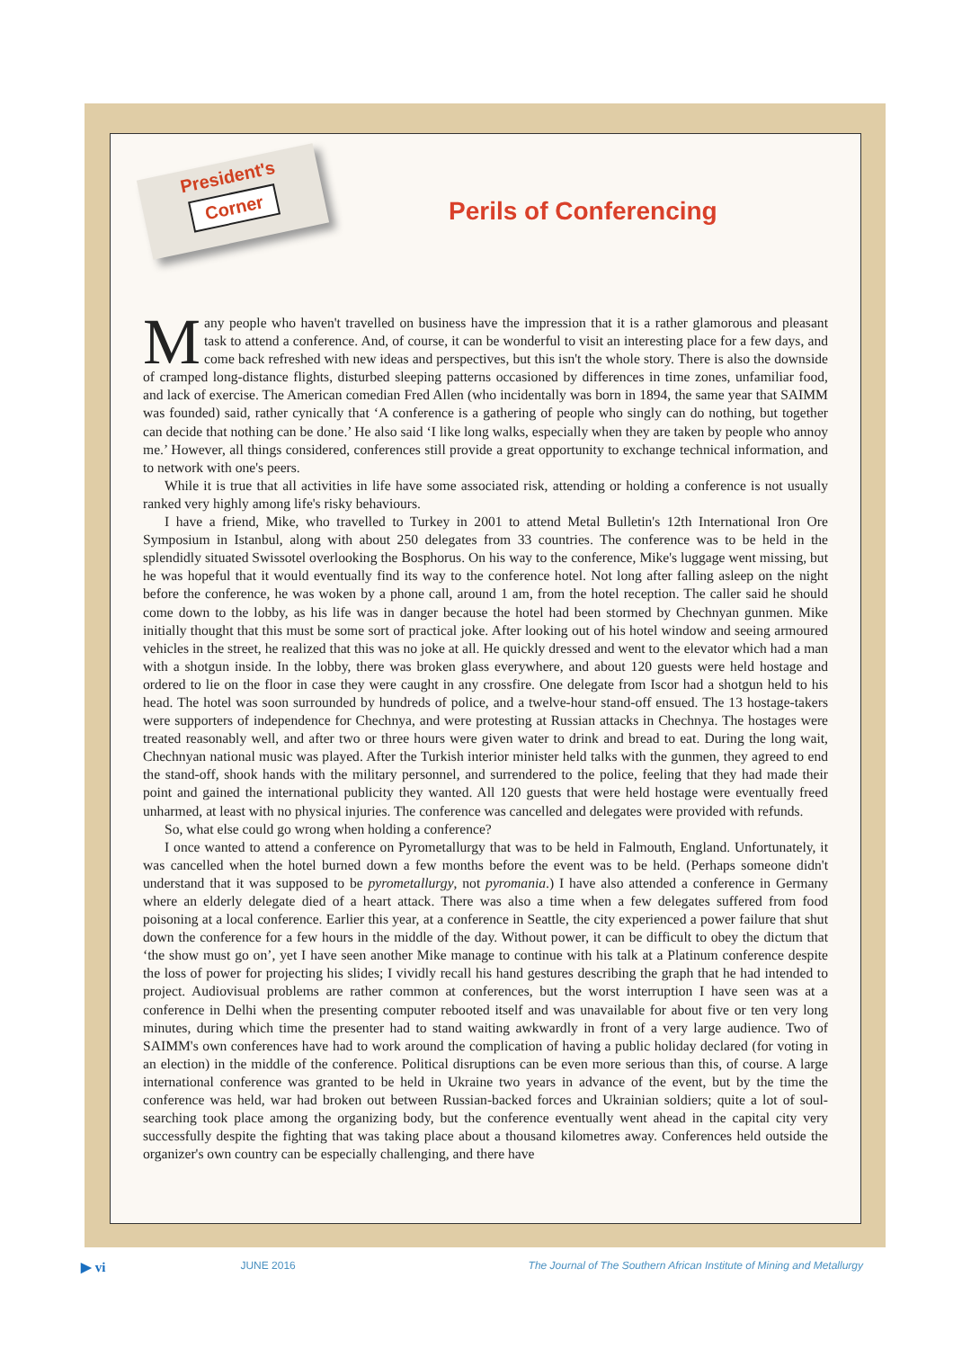President's
Corner
Perils of Conferencing
Many people who haven't travelled on business have the impression that it is a rather glamorous and pleasant task to attend a conference. And, of course, it can be wonderful to visit an interesting place for a few days, and come back refreshed with new ideas and perspectives, but this isn't the whole story. There is also the downside of cramped long-distance flights, disturbed sleeping patterns occasioned by differences in time zones, unfamiliar food, and lack of exercise. The American comedian Fred Allen (who incidentally was born in 1894, the same year that SAIMM was founded) said, rather cynically that ‘A conference is a gathering of people who singly can do nothing, but together can decide that nothing can be done.’ He also said ‘I like long walks, especially when they are taken by people who annoy me.’ However, all things considered, conferences still provide a great opportunity to exchange technical information, and to network with one's peers.
While it is true that all activities in life have some associated risk, attending or holding a conference is not usually ranked very highly among life's risky behaviours.
I have a friend, Mike, who travelled to Turkey in 2001 to attend Metal Bulletin's 12th International Iron Ore Symposium in Istanbul, along with about 250 delegates from 33 countries. The conference was to be held in the splendidly situated Swissotel overlooking the Bosphorus. On his way to the conference, Mike's luggage went missing, but he was hopeful that it would eventually find its way to the conference hotel. Not long after falling asleep on the night before the conference, he was woken by a phone call, around 1 am, from the hotel reception. The caller said he should come down to the lobby, as his life was in danger because the hotel had been stormed by Chechnyan gunmen. Mike initially thought that this must be some sort of practical joke. After looking out of his hotel window and seeing armoured vehicles in the street, he realized that this was no joke at all. He quickly dressed and went to the elevator which had a man with a shotgun inside. In the lobby, there was broken glass everywhere, and about 120 guests were held hostage and ordered to lie on the floor in case they were caught in any crossfire. One delegate from Iscor had a shotgun held to his head. The hotel was soon surrounded by hundreds of police, and a twelve-hour stand-off ensued. The 13 hostage-takers were supporters of independence for Chechnya, and were protesting at Russian attacks in Chechnya. The hostages were treated reasonably well, and after two or three hours were given water to drink and bread to eat. During the long wait, Chechnyan national music was played. After the Turkish interior minister held talks with the gunmen, they agreed to end the stand-off, shook hands with the military personnel, and surrendered to the police, feeling that they had made their point and gained the international publicity they wanted. All 120 guests that were held hostage were eventually freed unharmed, at least with no physical injuries. The conference was cancelled and delegates were provided with refunds.
So, what else could go wrong when holding a conference?
I once wanted to attend a conference on Pyrometallurgy that was to be held in Falmouth, England. Unfortunately, it was cancelled when the hotel burned down a few months before the event was to be held. (Perhaps someone didn't understand that it was supposed to be pyrometallurgy, not pyromania.) I have also attended a conference in Germany where an elderly delegate died of a heart attack. There was also a time when a few delegates suffered from food poisoning at a local conference. Earlier this year, at a conference in Seattle, the city experienced a power failure that shut down the conference for a few hours in the middle of the day. Without power, it can be difficult to obey the dictum that ‘the show must go on’, yet I have seen another Mike manage to continue with his talk at a Platinum conference despite the loss of power for projecting his slides; I vividly recall his hand gestures describing the graph that he had intended to project. Audiovisual problems are rather common at conferences, but the worst interruption I have seen was at a conference in Delhi when the presenting computer rebooted itself and was unavailable for about five or ten very long minutes, during which time the presenter had to stand waiting awkwardly in front of a very large audience. Two of SAIMM's own conferences have had to work around the complication of having a public holiday declared (for voting in an election) in the middle of the conference. Political disruptions can be even more serious than this, of course. A large international conference was granted to be held in Ukraine two years in advance of the event, but by the time the conference was held, war had broken out between Russian-backed forces and Ukrainian soldiers; quite a lot of soul-searching took place among the organizing body, but the conference eventually went ahead in the capital city very successfully despite the fighting that was taking place about a thousand kilometres away. Conferences held outside the organizer's own country can be especially challenging, and there have
▶ vi JUNE 2016 The Journal of The Southern African Institute of Mining and Metallurgy